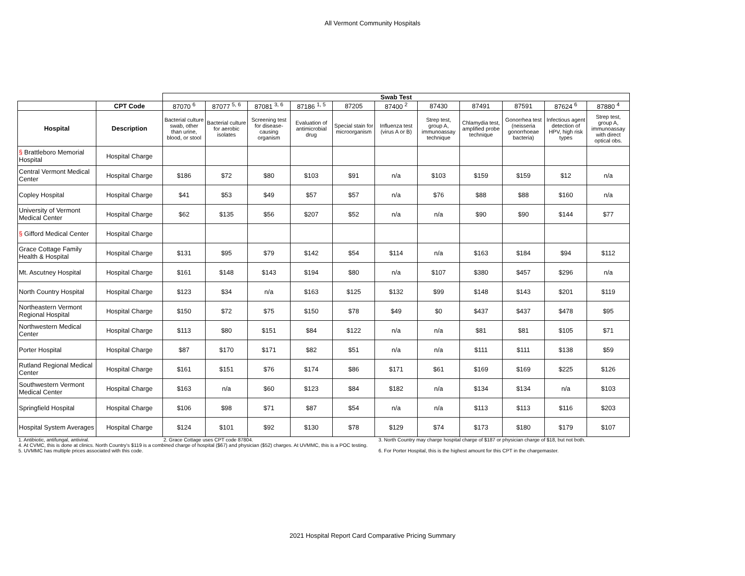All Vermont Community Hospitals
| | | Swab Test | | | | | | | | | | |
| | CPT Code | 87070 <sup>6</sup> | 87077 <sup>5, 6</sup> | 87081 <sup>3, 6</sup> | 87186 <sup>1, 5</sup> | 87205 | 87400 <sup>2</sup> | 87430 | 87491 | 87591 | 87624 <sup>6</sup> | 87880 <sup>4</sup> |
| Hospital | Description | Bacterial culture swab, other than urine, blood, or stool | Bacterial culture for aerobic isolates | Screening test for disease-causing organism | Evaluation of antimicrobial drug | Special stain for microorganism | Influenza test (virus A or B) | Strep test, group A, immunoassay technique | Chlamydia test, amplified probe technique | Gonorrhea test (neisseria gonorrhoeae bacteria) | Infectious agent detection of HPV, high risk types | Strep test, group A, immunoassay with direct optical obs. |
| § Brattleboro Memorial Hospital | Hospital Charge | | | | | | | | | | | |
| Central Vermont Medical Center | Hospital Charge | $186 | $72 | $80 | $103 | $91 | n/a | $103 | $159 | $159 | $12 | n/a |
| Copley Hospital | Hospital Charge | $41 | $53 | $49 | $57 | $57 | n/a | $76 | $88 | $88 | $160 | n/a |
| University of Vermont Medical Center | Hospital Charge | $62 | $135 | $56 | $207 | $52 | n/a | n/a | $90 | $90 | $144 | $77 |
| § Gifford Medical Center | Hospital Charge | | | | | | | | | | | |
| Grace Cottage Family Health & Hospital | Hospital Charge | $131 | $95 | $79 | $142 | $54 | $114 | n/a | $163 | $184 | $94 | $112 |
| Mt. Ascutney Hospital | Hospital Charge | $161 | $148 | $143 | $194 | $80 | n/a | $107 | $380 | $457 | $296 | n/a |
| North Country Hospital | Hospital Charge | $123 | $34 | n/a | $163 | $125 | $132 | $99 | $148 | $143 | $201 | $119 |
| Northeastern Vermont Regional Hospital | Hospital Charge | $150 | $72 | $75 | $150 | $78 | $49 | $0 | $437 | $437 | $478 | $95 |
| Northwestern Medical Center | Hospital Charge | $113 | $80 | $151 | $84 | $122 | n/a | n/a | $81 | $81 | $105 | $71 |
| Porter Hospital | Hospital Charge | $87 | $170 | $171 | $82 | $51 | n/a | n/a | $111 | $111 | $138 | $59 |
| Rutland Regional Medical Center | Hospital Charge | $161 | $151 | $76 | $174 | $86 | $171 | $61 | $169 | $169 | $225 | $126 |
| Southwestern Vermont Medical Center | Hospital Charge | $163 | n/a | $60 | $123 | $84 | $182 | n/a | $134 | $134 | n/a | $103 |
| Springfield Hospital | Hospital Charge | $106 | $98 | $71 | $87 | $54 | n/a | n/a | $113 | $113 | $116 | $203 |
| Hospital System Averages | Hospital Charge | $124 | $101 | $92 | $130 | $78 | $129 | $74 | $173 | $180 | $179 | $107 |
1. Antibiotic, antifungal, antiviral. 2. Grace Cottage uses CPT code 87804. 3. North Country may charge hospital charge of $187 or physician charge of $18, but not both.
4. At CVMC, this is done at clinics. North Country's $119 is a combined charge of hospital ($67) and physician ($52) charges. At UVMMC, this is a POC testing.
5. UVMMC has multiple prices associated with this code. 6. For Porter Hospital, this is the highest amount for this CPT in the chargemaster.
2021 Hospital Report Card Comparative Pricing Summary